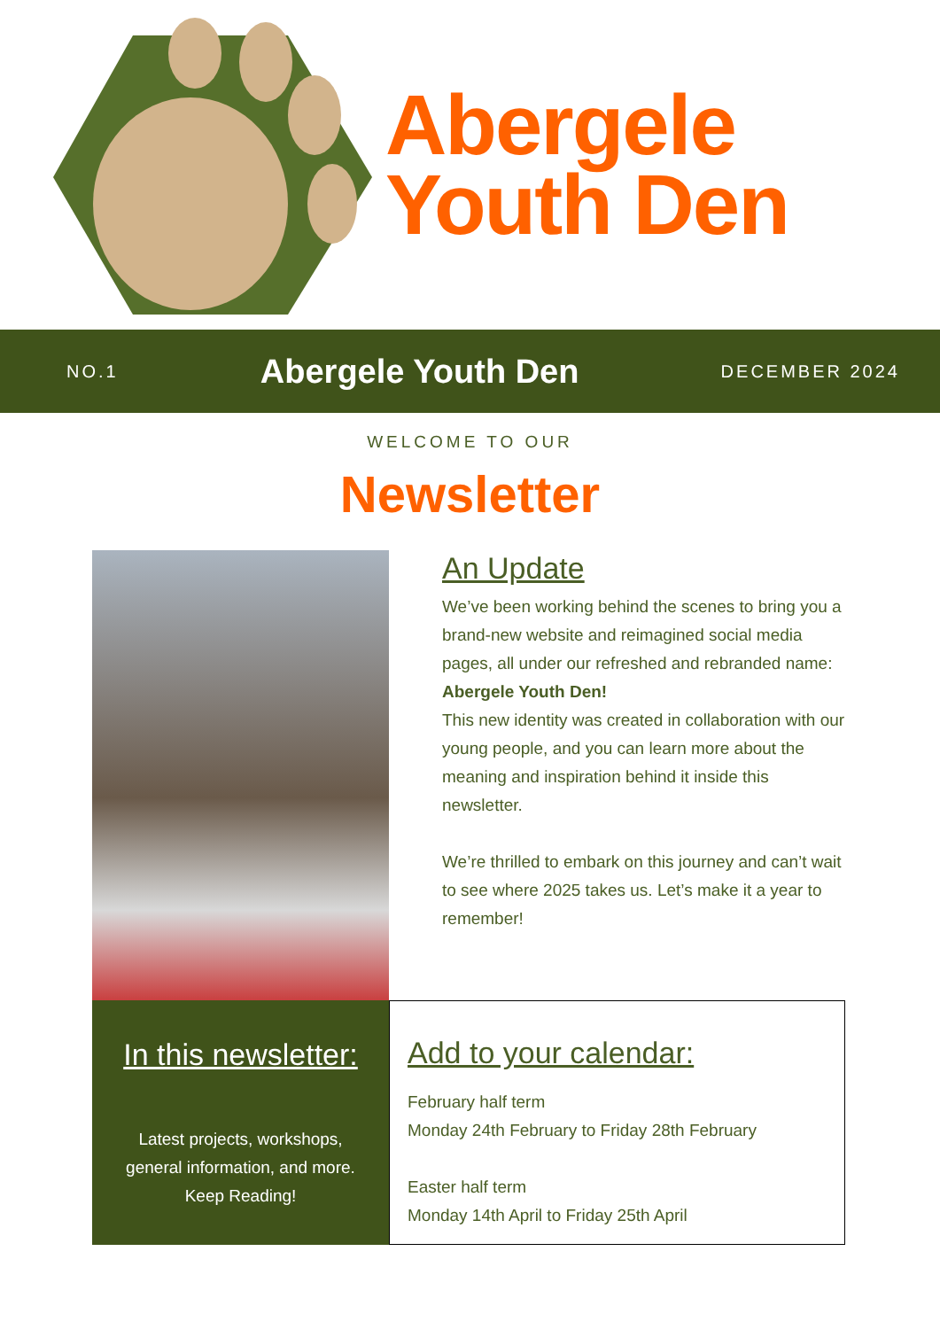Abergele
Youth Den
NO.1 Abergele Youth Den DECEMBER 2024
WELCOME TO OUR
Newsletter
An Update
We’ve been working behind the scenes to bring you a brand-new website and reimagined social media pages, all under our refreshed and rebranded name: Abergele Youth Den!
This new identity was created in collaboration with our young people, and you can learn more about the meaning and inspiration behind it inside this newsletter.
We’re thrilled to embark on this journey and can’t wait to see where 2025 takes us. Let’s make it a year to remember!
In this newsletter:
Latest projects, workshops,
general information, and more.
Keep Reading!
Add to your calendar:
February half term
Monday 24th February to Friday 28th February
Easter half term
Monday 14th April to Friday 25th April